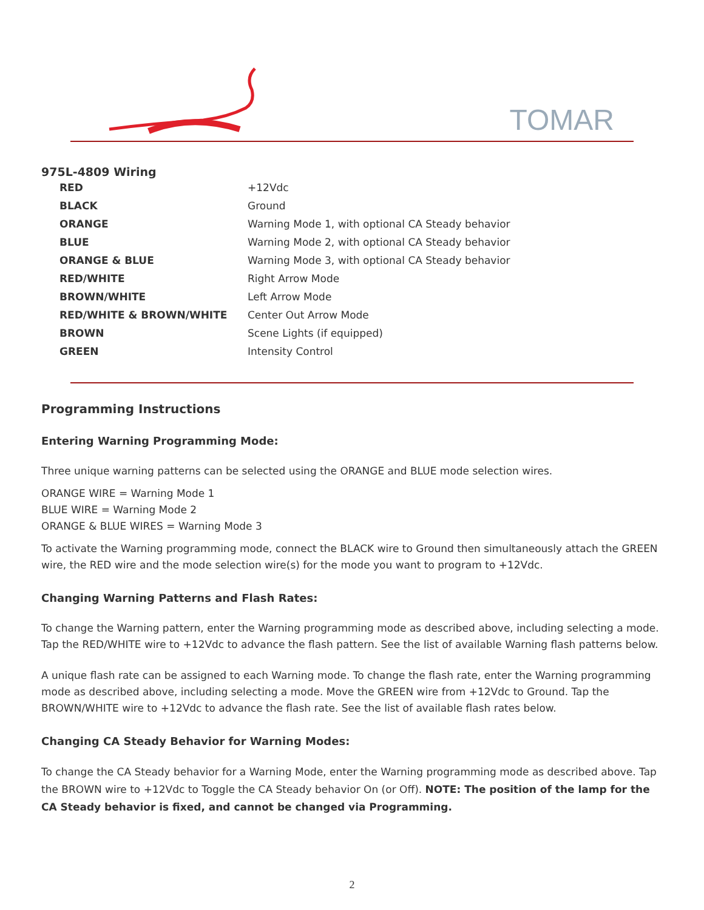TOMAR
975L-4809 Wiring
| RED | +12Vdc |
| BLACK | Ground |
| ORANGE | Warning Mode 1, with optional CA Steady behavior |
| BLUE | Warning Mode 2, with optional CA Steady behavior |
| ORANGE & BLUE | Warning Mode 3, with optional CA Steady behavior |
| RED/WHITE | Right Arrow Mode |
| BROWN/WHITE | Left Arrow Mode |
| RED/WHITE & BROWN/WHITE | Center Out Arrow Mode |
| BROWN | Scene Lights (if equipped) |
| GREEN | Intensity Control |
Programming Instructions
Entering Warning Programming Mode:
Three unique warning patterns can be selected using the ORANGE and BLUE mode selection wires.
ORANGE WIRE = Warning Mode 1
BLUE WIRE = Warning Mode 2
ORANGE & BLUE WIRES = Warning Mode 3
To activate the Warning programming mode, connect the BLACK wire to Ground then simultaneously attach the GREEN wire, the RED wire and the mode selection wire(s) for the mode you want to program to +12Vdc.
Changing Warning Patterns and Flash Rates:
To change the Warning pattern, enter the Warning programming mode as described above, including selecting a mode. Tap the RED/WHITE wire to +12Vdc to advance the flash pattern. See the list of available Warning flash patterns below.
A unique flash rate can be assigned to each Warning mode. To change the flash rate, enter the Warning programming mode as described above, including selecting a mode. Move the GREEN wire from +12Vdc to Ground. Tap the BROWN/WHITE wire to +12Vdc to advance the flash rate. See the list of available flash rates below.
Changing CA Steady Behavior for Warning Modes:
To change the CA Steady behavior for a Warning Mode, enter the Warning programming mode as described above. Tap the BROWN wire to +12Vdc to Toggle the CA Steady behavior On (or Off). NOTE: The position of the lamp for the CA Steady behavior is fixed, and cannot be changed via Programming.
2